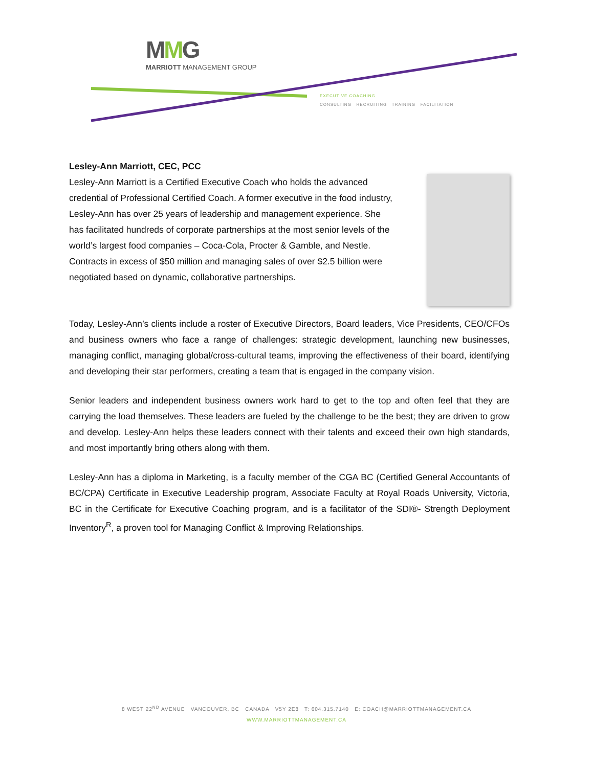MMG
MARRIOTT MANAGEMENT GROUP
EXECUTIVE COACHING
CONSULTING RECRUITING TRAINING FACILITATION
Lesley-Ann Marriott, CEC, PCC
Lesley-Ann Marriott is a Certified Executive Coach who holds the advanced credential of Professional Certified Coach. A former executive in the food industry, Lesley-Ann has over 25 years of leadership and management experience. She has facilitated hundreds of corporate partnerships at the most senior levels of the world’s largest food companies – Coca-Cola, Procter & Gamble, and Nestle. Contracts in excess of $50 million and managing sales of over $2.5 billion were negotiated based on dynamic, collaborative partnerships.
Today, Lesley-Ann’s clients include a roster of Executive Directors, Board leaders, Vice Presidents, CEO/CFOs and business owners who face a range of challenges: strategic development, launching new businesses, managing conflict, managing global/cross-cultural teams, improving the effectiveness of their board, identifying and developing their star performers, creating a team that is engaged in the company vision.
Senior leaders and independent business owners work hard to get to the top and often feel that they are carrying the load themselves. These leaders are fueled by the challenge to be the best; they are driven to grow and develop. Lesley-Ann helps these leaders connect with their talents and exceed their own high standards, and most importantly bring others along with them.
Lesley-Ann has a diploma in Marketing, is a faculty member of the CGA BC (Certified General Accountants of BC/CPA) Certificate in Executive Leadership program, Associate Faculty at Royal Roads University, Victoria, BC in the Certificate for Executive Coaching program, and is a facilitator of the SDI®- Strength Deployment Inventory<sup>R</sup>, a proven tool for Managing Conflict & Improving Relationships.
8 WEST 22<sup>ND</sup> AVENUE VANCOUVER, BC CANADA V5Y 2E8 T: 604.315.7140 E: COACH@MARRIOTTMANAGEMENT.CA
WWW.MARRIOTTMANAGEMENT.CA